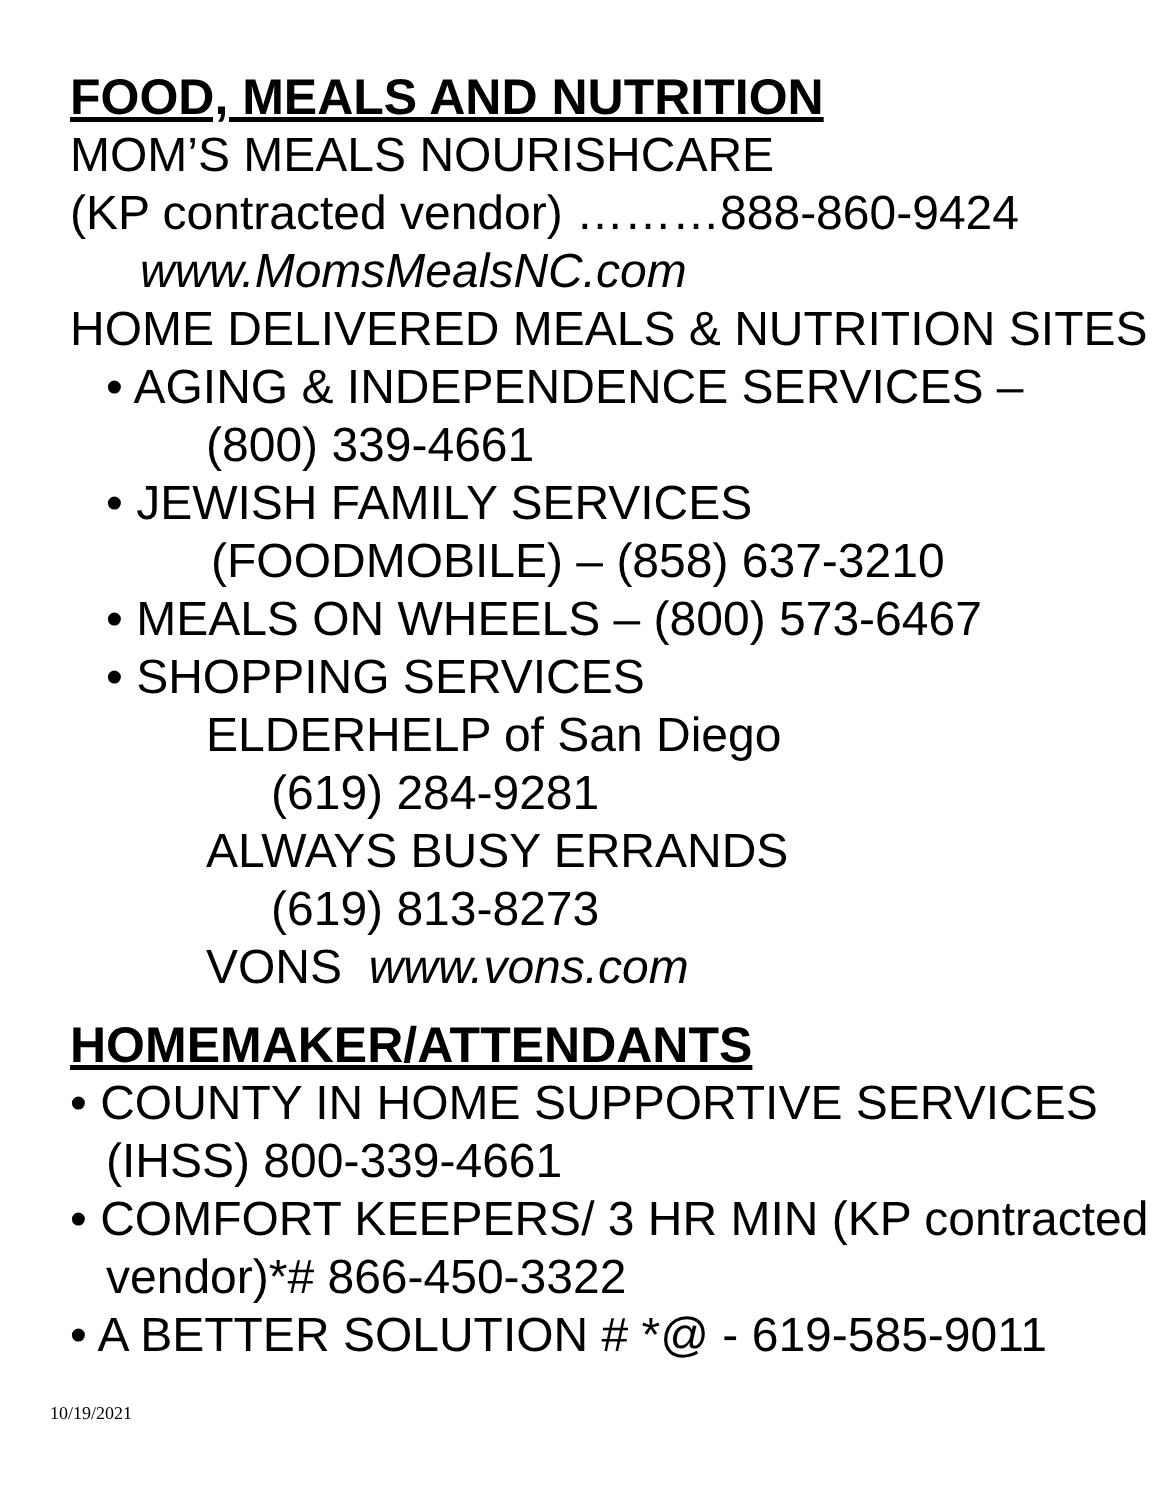FOOD, MEALS AND NUTRITION
MOM’S MEALS NOURISHCARE
(KP contracted vendor) ………888-860-9424
www.MomsMealsNC.com
HOME DELIVERED MEALS & NUTRITION SITES
• AGING & INDEPENDENCE SERVICES –
(800) 339-4661
• JEWISH FAMILY SERVICES
(FOODMOBILE) – (858) 637-3210
• MEALS ON WHEELS – (800) 573-6467
• SHOPPING SERVICES
ELDERHELP of San Diego
(619) 284-9281
ALWAYS BUSY ERRANDS
(619) 813-8273
VONS www.vons.com
HOMEMAKER/ATTENDANTS
• COUNTY IN HOME SUPPORTIVE SERVICES (IHSS) 800-339-4661
• COMFORT KEEPERS/ 3 HR MIN (KP contracted vendor)*# 866-450-3322
• A BETTER SOLUTION # *@ - 619-585-9011
10/19/2021